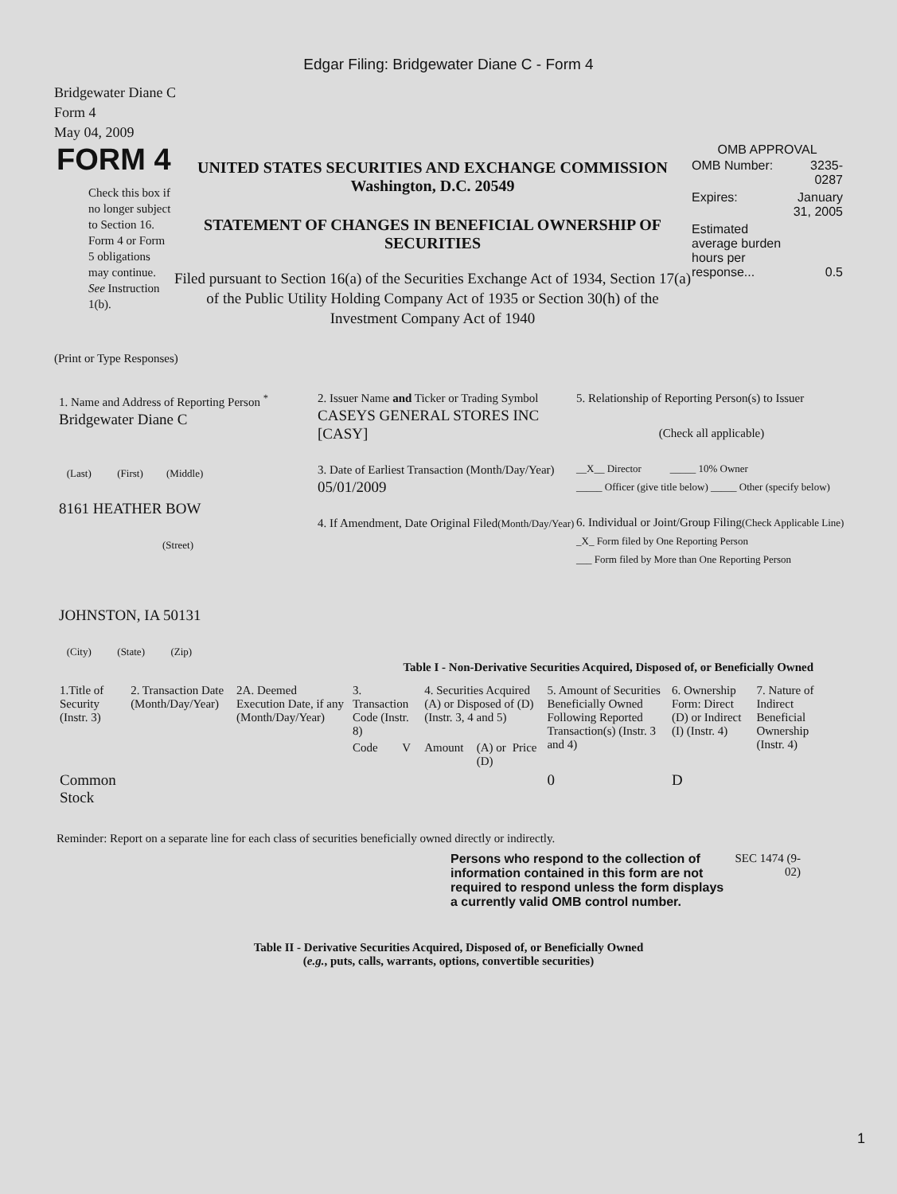Edgar Filing: Bridgewater Diane C - Form 4
Bridgewater Diane C
Form 4
May 04, 2009
FORM 4
Check this box if no longer subject to Section 16. Form 4 or Form 5 obligations may continue. See Instruction 1(b).
UNITED STATES SECURITIES AND EXCHANGE COMMISSION
Washington, D.C. 20549
STATEMENT OF CHANGES IN BENEFICIAL OWNERSHIP OF SECURITIES
Filed pursuant to Section 16(a) of the Securities Exchange Act of 1934, Section 17(a) of the Public Utility Holding Company Act of 1935 or Section 30(h) of the Investment Company Act of 1940
OMB APPROVAL
| OMB Number: | 3235-0287 |
| Expires: | January 31, 2005 |
| Estimated average burden hours per response... | 0.5 |
(Print or Type Responses)
1. Name and Address of Reporting Person <sup>*</sup>
Bridgewater Diane C
(Last) (First) (Middle)
8161 HEATHER BOW
(Street)
JOHNSTON, IA 50131
(City) (State) (Zip)
2. Issuer Name and Ticker or Trading Symbol
CASEYS GENERAL STORES INC [CASY]
3. Date of Earliest Transaction (Month/Day/Year)
05/01/2009
4. If Amendment, Date Original Filed(Month/Day/Year)
5. Relationship of Reporting Person(s) to Issuer
(Check all applicable)
__X__ Director _____ 10% Owner
_____ Officer (give title below) _____ Other (specify below)
6. Individual or Joint/Group Filing(Check Applicable Line)
_X_ Form filed by One Reporting Person
___ Form filed by More than One Reporting Person
Table I - Non-Derivative Securities Acquired, Disposed of, or Beneficially Owned
| 1.Title of Security (Instr. 3) | 2. Transaction Date (Month/Day/Year) | 2A. Deemed Execution Date, if any (Month/Day/Year) | 3. Transaction Code (Instr. 8) | | 4. Securities Acquired (A) or Disposed of (D) (Instr. 3, 4 and 5) | | | 5. Amount of Securities Beneficially Owned Following Reported Transaction(s) (Instr. 3 and 4) | 6. Ownership Form: Direct (D) or Indirect (I) (Instr. 4) | 7. Nature of Indirect Beneficial Ownership (Instr. 4) |
| --- | --- | --- | --- | --- | --- | --- | --- | --- | --- | --- |
| | | | Code | V | Amount | (A) or (D) | Price | | | |
| Common Stock | | | | | | | | 0 | D | |
Reminder: Report on a separate line for each class of securities beneficially owned directly or indirectly.
Persons who respond to the collection of information contained in this form are not required to respond unless the form displays a currently valid OMB control number.
SEC 1474 (9-02)
Table II - Derivative Securities Acquired, Disposed of, or Beneficially Owned
(e.g., puts, calls, warrants, options, convertible securities)
1